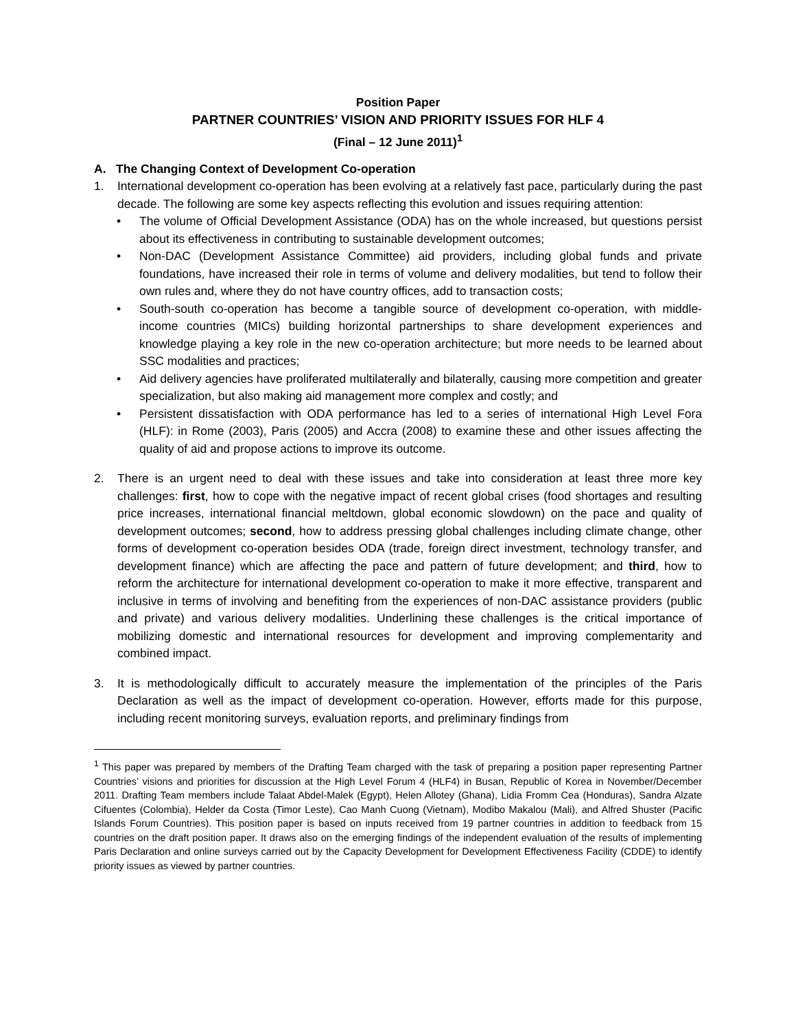Position Paper
PARTNER COUNTRIES’ VISION AND PRIORITY ISSUES FOR HLF 4
(Final – 12 June 2011)<sup>1</sup>
A. The Changing Context of Development Co-operation
1. International development co-operation has been evolving at a relatively fast pace, particularly during the past decade. The following are some key aspects reflecting this evolution and issues requiring attention:
• The volume of Official Development Assistance (ODA) has on the whole increased, but questions persist about its effectiveness in contributing to sustainable development outcomes;
• Non-DAC (Development Assistance Committee) aid providers, including global funds and private foundations, have increased their role in terms of volume and delivery modalities, but tend to follow their own rules and, where they do not have country offices, add to transaction costs;
• South-south co-operation has become a tangible source of development co-operation, with middle-income countries (MICs) building horizontal partnerships to share development experiences and knowledge playing a key role in the new co-operation architecture; but more needs to be learned about SSC modalities and practices;
• Aid delivery agencies have proliferated multilaterally and bilaterally, causing more competition and greater specialization, but also making aid management more complex and costly; and
• Persistent dissatisfaction with ODA performance has led to a series of international High Level Fora (HLF): in Rome (2003), Paris (2005) and Accra (2008) to examine these and other issues affecting the quality of aid and propose actions to improve its outcome.
2. There is an urgent need to deal with these issues and take into consideration at least three more key challenges: first, how to cope with the negative impact of recent global crises (food shortages and resulting price increases, international financial meltdown, global economic slowdown) on the pace and quality of development outcomes; second, how to address pressing global challenges including climate change, other forms of development co-operation besides ODA (trade, foreign direct investment, technology transfer, and development finance) which are affecting the pace and pattern of future development; and third, how to reform the architecture for international development co-operation to make it more effective, transparent and inclusive in terms of involving and benefiting from the experiences of non-DAC assistance providers (public and private) and various delivery modalities. Underlining these challenges is the critical importance of mobilizing domestic and international resources for development and improving complementarity and combined impact.
3. It is methodologically difficult to accurately measure the implementation of the principles of the Paris Declaration as well as the impact of development co-operation. However, efforts made for this purpose, including recent monitoring surveys, evaluation reports, and preliminary findings from
<sup>1</sup> This paper was prepared by members of the Drafting Team charged with the task of preparing a position paper representing Partner Countries’ visions and priorities for discussion at the High Level Forum 4 (HLF4) in Busan, Republic of Korea in November/December 2011. Drafting Team members include Talaat Abdel-Malek (Egypt), Helen Allotey (Ghana), Lidia Fromm Cea (Honduras), Sandra Alzate Cifuentes (Colombia), Helder da Costa (Timor Leste), Cao Manh Cuong (Vietnam), Modibo Makalou (Mali), and Alfred Shuster (Pacific Islands Forum Countries). This position paper is based on inputs received from 19 partner countries in addition to feedback from 15 countries on the draft position paper. It draws also on the emerging findings of the independent evaluation of the results of implementing Paris Declaration and online surveys carried out by the Capacity Development for Development Effectiveness Facility (CDDE) to identify priority issues as viewed by partner countries.